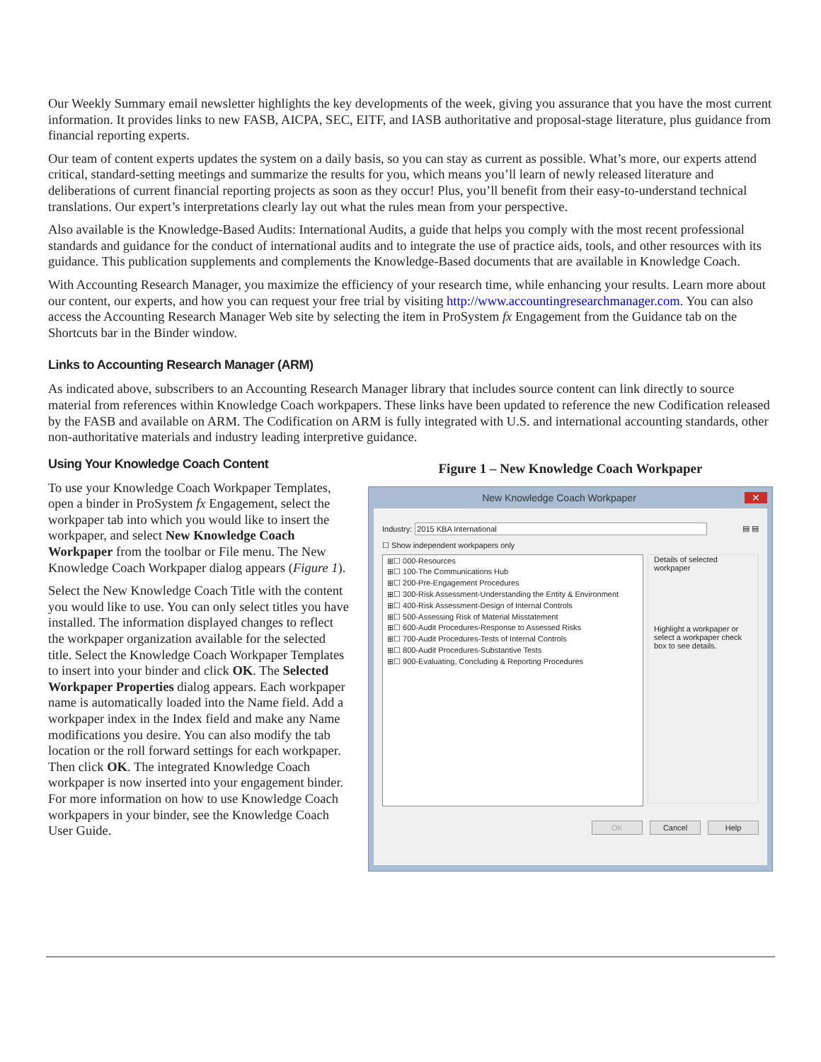Our Weekly Summary email newsletter highlights the key developments of the week, giving you assurance that you have the most current information. It provides links to new FASB, AICPA, SEC, EITF, and IASB authoritative and proposal-stage literature, plus guidance from financial reporting experts.
Our team of content experts updates the system on a daily basis, so you can stay as current as possible. What’s more, our experts attend critical, standard-setting meetings and summarize the results for you, which means you’ll learn of newly released literature and deliberations of current financial reporting projects as soon as they occur! Plus, you’ll benefit from their easy-to-understand technical translations. Our expert’s interpretations clearly lay out what the rules mean from your perspective.
Also available is the Knowledge-Based Audits: International Audits, a guide that helps you comply with the most recent professional standards and guidance for the conduct of international audits and to integrate the use of practice aids, tools, and other resources with its guidance. This publication supplements and complements the Knowledge-Based documents that are available in Knowledge Coach.
With Accounting Research Manager, you maximize the efficiency of your research time, while enhancing your results. Learn more about our content, our experts, and how you can request your free trial by visiting http://www.accountingresearchmanager.com. You can also access the Accounting Research Manager Web site by selecting the item in ProSystem fx Engagement from the Guidance tab on the Shortcuts bar in the Binder window.
Links to Accounting Research Manager (ARM)
As indicated above, subscribers to an Accounting Research Manager library that includes source content can link directly to source material from references within Knowledge Coach workpapers. These links have been updated to reference the new Codification released by the FASB and available on ARM. The Codification on ARM is fully integrated with U.S. and international accounting standards, other non-authoritative materials and industry leading interpretive guidance.
Using Your Knowledge Coach Content
To use your Knowledge Coach Workpaper Templates, open a binder in ProSystem fx Engagement, select the workpaper tab into which you would like to insert the workpaper, and select New Knowledge Coach Workpaper from the toolbar or File menu. The New Knowledge Coach Workpaper dialog appears (Figure 1).
Select the New Knowledge Coach Title with the content you would like to use. You can only select titles you have installed. The information displayed changes to reflect the workpaper organization available for the selected title. Select the Knowledge Coach Workpaper Templates to insert into your binder and click OK. The Selected Workpaper Properties dialog appears. Each workpaper name is automatically loaded into the Name field. Add a workpaper index in the Index field and make any Name modifications you desire. You can also modify the tab location or the roll forward settings for each workpaper. Then click OK. The integrated Knowledge Coach workpaper is now inserted into your engagement binder. For more information on how to use Knowledge Coach workpapers in your binder, see the Knowledge Coach User Guide.
Figure 1 – New Knowledge Coach Workpaper
New Knowledge Coach Workpaper ✕
Industry: 2015 KBA International ▤ ▤
☐ Show independent workpapers only
⊞☐ 000-Resources
⊞☐ 100-The Communications Hub
⊞☐ 200-Pre-Engagement Procedures
⊞☐ 300-Risk Assessment-Understanding the Entity & Environment
⊞☐ 400-Risk Assessment-Design of Internal Controls
⊞☐ 500-Assessing Risk of Material Misstatement
⊞☐ 600-Audit Procedures-Response to Assessed Risks
⊞☐ 700-Audit Procedures-Tests of Internal Controls
⊞☐ 800-Audit Procedures-Substantive Tests
⊞☐ 900-Evaluating, Concluding & Reporting Procedures
Details of selected workpaper
Highlight a workpaper or select a workpaper check box to see details.
OK Cancel Help